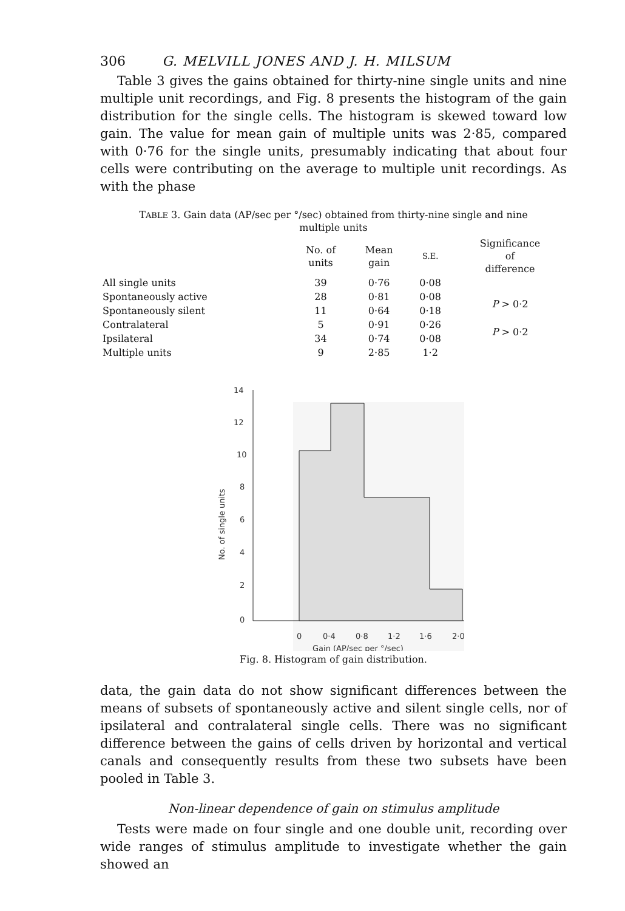306 G. MELVILL JONES AND J. H. MILSUM
Table 3 gives the gains obtained for thirty-nine single units and nine multiple unit recordings, and Fig. 8 presents the histogram of the gain distribution for the single cells. The histogram is skewed toward low gain. The value for mean gain of multiple units was 2·85, compared with 0·76 for the single units, presumably indicating that about four cells were contributing on the average to multiple unit recordings. As with the phase
TABLE 3. Gain data (AP/sec per °/sec) obtained from thirty-nine single and nine multiple units
| | No. of units | Mean gain | S.E. | Significance of difference |
| --- | --- | --- | --- | --- |
| All single units | 39 | 0·76 | 0·08 | |
| Spontaneously active | 28 | 0·81 | 0·08 | P > 0·2 |
| Spontaneously silent | 11 | 0·64 | 0·18 | |
| Contralateral | 5 | 0·91 | 0·26 | P > 0·2 |
| Ipsilateral | 34 | 0·74 | 0·08 | |
| Multiple units | 9 | 2·85 | 1·2 | |
14
12
10
8
6
4
2
0
No. of single units
0
0·4
0·8
1·2
1·6
2·0
Gain (AP/sec per °/sec)
Fig. 8. Histogram of gain distribution.
data, the gain data do not show significant differences between the means of subsets of spontaneously active and silent single cells, nor of ipsilateral and contralateral single cells. There was no significant difference between the gains of cells driven by horizontal and vertical canals and consequently results from these two subsets have been pooled in Table 3.
Non-linear dependence of gain on stimulus amplitude
Tests were made on four single and one double unit, recording over wide ranges of stimulus amplitude to investigate whether the gain showed an